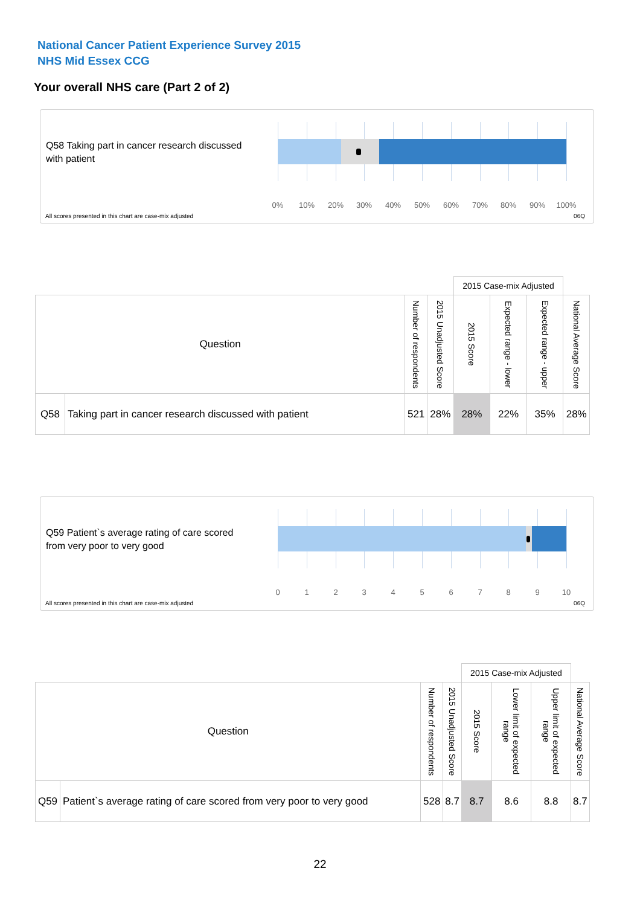National Cancer Patient Experience Survey 2015
NHS Mid Essex CCG
Your overall NHS care (Part 2 of 2)
Q58 Taking part in cancer research discussed with patient
0% 10% 20% 30% 40% 50% 60% 70% 80% 90% 100%
All scores presented in this chart are case-mix adjusted
06Q
| | | | | 2015 Case-mix Adjusted | | | |
| Question | | Number of respondents | 2015 Unadjusted Score | 2015 Score | Expected range - lower | Expected range - upper | National Average Score |
| Q58 | Taking part in cancer research discussed with patient | 521 | 28% | 28% | 22% | 35% | 28% |
Q59 Patient`s average rating of care scored from very poor to very good
0 1 2 3 4 5 6 7 8 9 10
All scores presented in this chart are case-mix adjusted
06Q
| | | | | 2015 Case-mix Adjusted | | | |
| Question | | Number of respondents | 2015 Unadjusted Score | 2015 Score | Lower limit of expected range | Upper limit of expected range | National Average Score |
| Q59 | Patient`s average rating of care scored from very poor to very good | 528 | 8.7 | 8.7 | 8.6 | 8.8 | 8.7 |
22